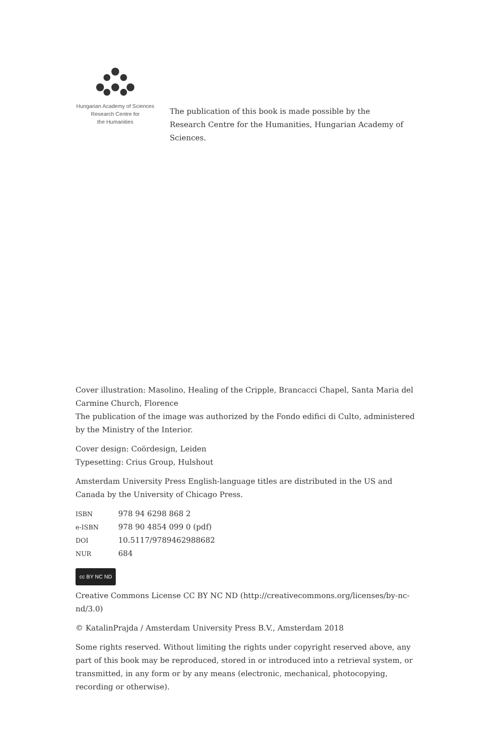Hungarian Academy of Sciences
Research Centre for
the Humanities
The publication of this book is made possible by the Research Centre for the Humanities, Hungarian Academy of Sciences.
Cover illustration: Masolino, Healing of the Cripple, Brancacci Chapel, Santa Maria del Carmine Church, Florence
The publication of the image was authorized by the Fondo edifici di Culto, administered by the Ministry of the Interior.
Cover design: Coördesign, Leiden
Typesetting: Crius Group, Hulshout
Amsterdam University Press English-language titles are distributed in the US and Canada by the University of Chicago Press.
ISBN 978 94 6298 868 2
e-ISBN 978 90 4854 099 0 (pdf)
DOI 10.5117/9789462988682
NUR 684
cc BY NC ND
Creative Commons License CC BY NC ND (http://creativecommons.org/licenses/by-nc-nd/3.0)
© KatalinPrajda / Amsterdam University Press B.V., Amsterdam 2018
Some rights reserved. Without limiting the rights under copyright reserved above, any part of this book may be reproduced, stored in or introduced into a retrieval system, or transmitted, in any form or by any means (electronic, mechanical, photocopying, recording or otherwise).